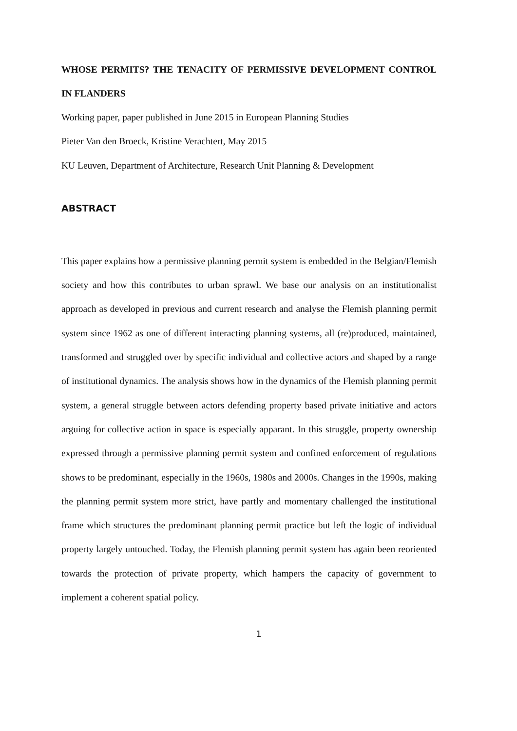WHOSE PERMITS? THE TENACITY OF PERMISSIVE DEVELOPMENT CONTROL IN FLANDERS
Working paper, paper published in June 2015 in European Planning Studies
Pieter Van den Broeck, Kristine Verachtert, May 2015
KU Leuven, Department of Architecture, Research Unit Planning & Development
ABSTRACT
This paper explains how a permissive planning permit system is embedded in the Belgian/Flemish society and how this contributes to urban sprawl. We base our analysis on an institutionalist approach as developed in previous and current research and analyse the Flemish planning permit system since 1962 as one of different interacting planning systems, all (re)produced, maintained, transformed and struggled over by specific individual and collective actors and shaped by a range of institutional dynamics. The analysis shows how in the dynamics of the Flemish planning permit system, a general struggle between actors defending property based private initiative and actors arguing for collective action in space is especially apparant. In this struggle, property ownership expressed through a permissive planning permit system and confined enforcement of regulations shows to be predominant, especially in the 1960s, 1980s and 2000s. Changes in the 1990s, making the planning permit system more strict, have partly and momentary challenged the institutional frame which structures the predominant planning permit practice but left the logic of individual property largely untouched. Today, the Flemish planning permit system has again been reoriented towards the protection of private property, which hampers the capacity of government to implement a coherent spatial policy.
1